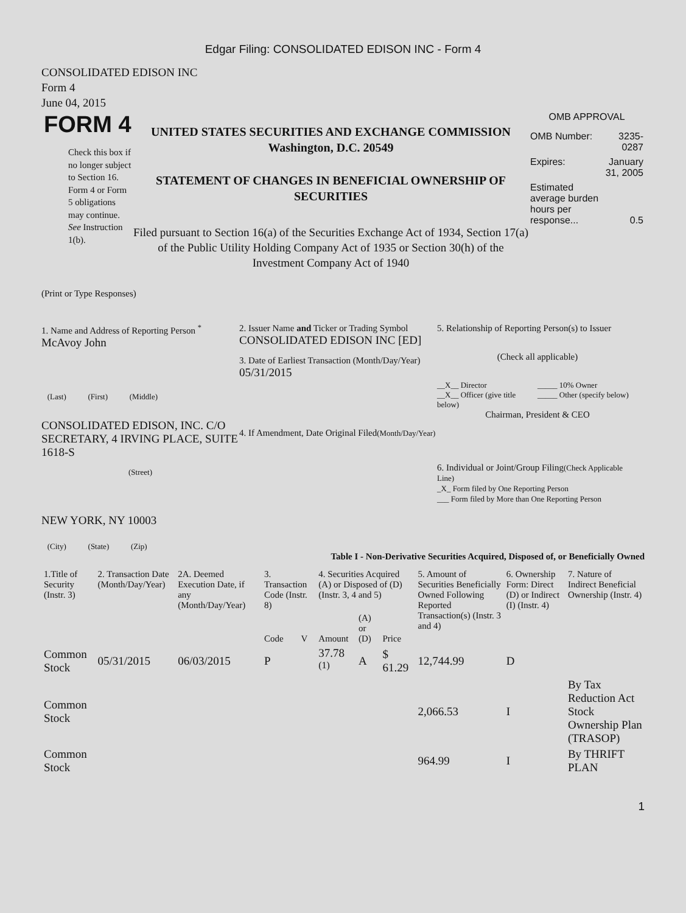Edgar Filing: CONSOLIDATED EDISON INC - Form 4
CONSOLIDATED EDISON INC
Form 4
June 04, 2015
FORM 4
Check this box if no longer subject to Section 16. Form 4 or Form 5 obligations may continue. See Instruction 1(b).
UNITED STATES SECURITIES AND EXCHANGE COMMISSION
Washington, D.C. 20549
STATEMENT OF CHANGES IN BENEFICIAL OWNERSHIP OF SECURITIES
Filed pursuant to Section 16(a) of the Securities Exchange Act of 1934, Section 17(a) of the Public Utility Holding Company Act of 1935 or Section 30(h) of the Investment Company Act of 1940
OMB APPROVAL
| OMB Number: | 3235-0287 |
| Expires: | January 31, 2005 |
| Estimated average burden hours per response... | 0.5 |
(Print or Type Responses)
1. Name and Address of Reporting Person <sup>*</sup>
McAvoy John
(Last) (First) (Middle)
CONSOLIDATED EDISON, INC. C/O SECRETARY, 4 IRVING PLACE, SUITE 1618-S
(Street)
NEW YORK, NY 10003
(City) (State) (Zip)
2. Issuer Name and Ticker or Trading Symbol
CONSOLIDATED EDISON INC [ED]
3. Date of Earliest Transaction (Month/Day/Year)
05/31/2015
4. If Amendment, Date Original Filed(Month/Day/Year)
5. Relationship of Reporting Person(s) to Issuer
(Check all applicable)
__X__ Director _____ 10% Owner __X__ Officer (give title below) _____ Other (specify below)
Chairman, President & CEO
6. Individual or Joint/Group Filing(Check Applicable Line)
_X_ Form filed by One Reporting Person
___ Form filed by More than One Reporting Person
Table I - Non-Derivative Securities Acquired, Disposed of, or Beneficially Owned
| 1.Title of Security (Instr. 3) | 2. Transaction Date (Month/Day/Year) | 2A. Deemed Execution Date, if any (Month/Day/Year) | 3. Transaction Code (Instr. 8) | | 4. Securities Acquired (A) or Disposed of (D) (Instr. 3, 4 and 5) | | | 5. Amount of Securities Beneficially Owned Following Reported Transaction(s) (Instr. 3 and 4) | 6. Ownership Form: Direct (D) or Indirect (I) (Instr. 4) | 7. Nature of Indirect Beneficial Ownership (Instr. 4) |
| --- | --- | --- | --- | --- | --- | --- | --- | --- | --- | --- |
| | | | Code | V | Amount | (A) or (D) | Price | | | |
| Common Stock | 05/31/2015 | 06/03/2015 | P | | 37.78 <sup>(1)</sup> | A | $ 61.29 | 12,744.99 | D | |
| Common Stock | | | | | | | | 2,066.53 | I | By Tax Reduction Act Stock Ownership Plan (TRASOP) |
| Common Stock | | | | | | | | 964.99 | I | By THRIFT PLAN |
1